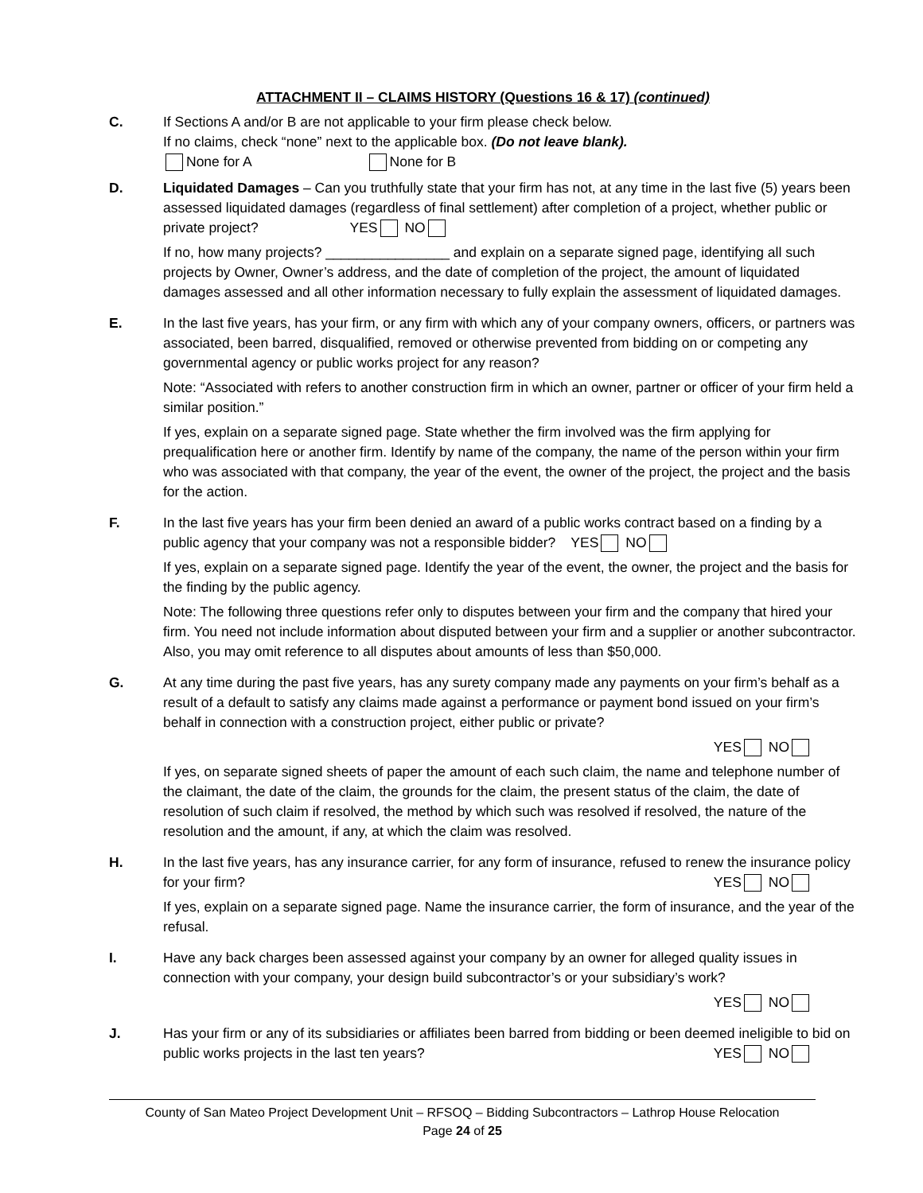ATTACHMENT II – CLAIMS HISTORY (Questions 16 & 17) (continued)
C. If Sections A and/or B are not applicable to your firm please check below.
If no claims, check “none” next to the applicable box. (Do not leave blank).
None for A None for B
D. Liquidated Damages – Can you truthfully state that your firm has not, at any time in the last five (5) years been assessed liquidated damages (regardless of final settlement) after completion of a project, whether public or private project? YES NO
If no, how many projects? ________________ and explain on a separate signed page, identifying all such projects by Owner, Owner’s address, and the date of completion of the project, the amount of liquidated damages assessed and all other information necessary to fully explain the assessment of liquidated damages.
E. In the last five years, has your firm, or any firm with which any of your company owners, officers, or partners was associated, been barred, disqualified, removed or otherwise prevented from bidding on or competing any governmental agency or public works project for any reason?
Note: “Associated with refers to another construction firm in which an owner, partner or officer of your firm held a similar position.”
If yes, explain on a separate signed page. State whether the firm involved was the firm applying for prequalification here or another firm. Identify by name of the company, the name of the person within your firm who was associated with that company, the year of the event, the owner of the project, the project and the basis for the action.
F. In the last five years has your firm been denied an award of a public works contract based on a finding by a public agency that your company was not a responsible bidder? YES NO
If yes, explain on a separate signed page. Identify the year of the event, the owner, the project and the basis for the finding by the public agency.
Note: The following three questions refer only to disputes between your firm and the company that hired your firm. You need not include information about disputed between your firm and a supplier or another subcontractor. Also, you may omit reference to all disputes about amounts of less than $50,000.
G. At any time during the past five years, has any surety company made any payments on your firm’s behalf as a result of a default to satisfy any claims made against a performance or payment bond issued on your firm’s behalf in connection with a construction project, either public or private?
YES NO
If yes, on separate signed sheets of paper the amount of each such claim, the name and telephone number of the claimant, the date of the claim, the grounds for the claim, the present status of the claim, the date of resolution of such claim if resolved, the method by which such was resolved if resolved, the nature of the resolution and the amount, if any, at which the claim was resolved.
H. In the last five years, has any insurance carrier, for any form of insurance, refused to renew the insurance policy for your firm? YES NO
If yes, explain on a separate signed page. Name the insurance carrier, the form of insurance, and the year of the refusal.
I. Have any back charges been assessed against your company by an owner for alleged quality issues in connection with your company, your design build subcontractor’s or your subsidiary’s work?
YES NO
J. Has your firm or any of its subsidiaries or affiliates been barred from bidding or been deemed ineligible to bid on public works projects in the last ten years? YES NO
County of San Mateo Project Development Unit – RFSOQ – Bidding Subcontractors – Lathrop House Relocation
Page 24 of 25